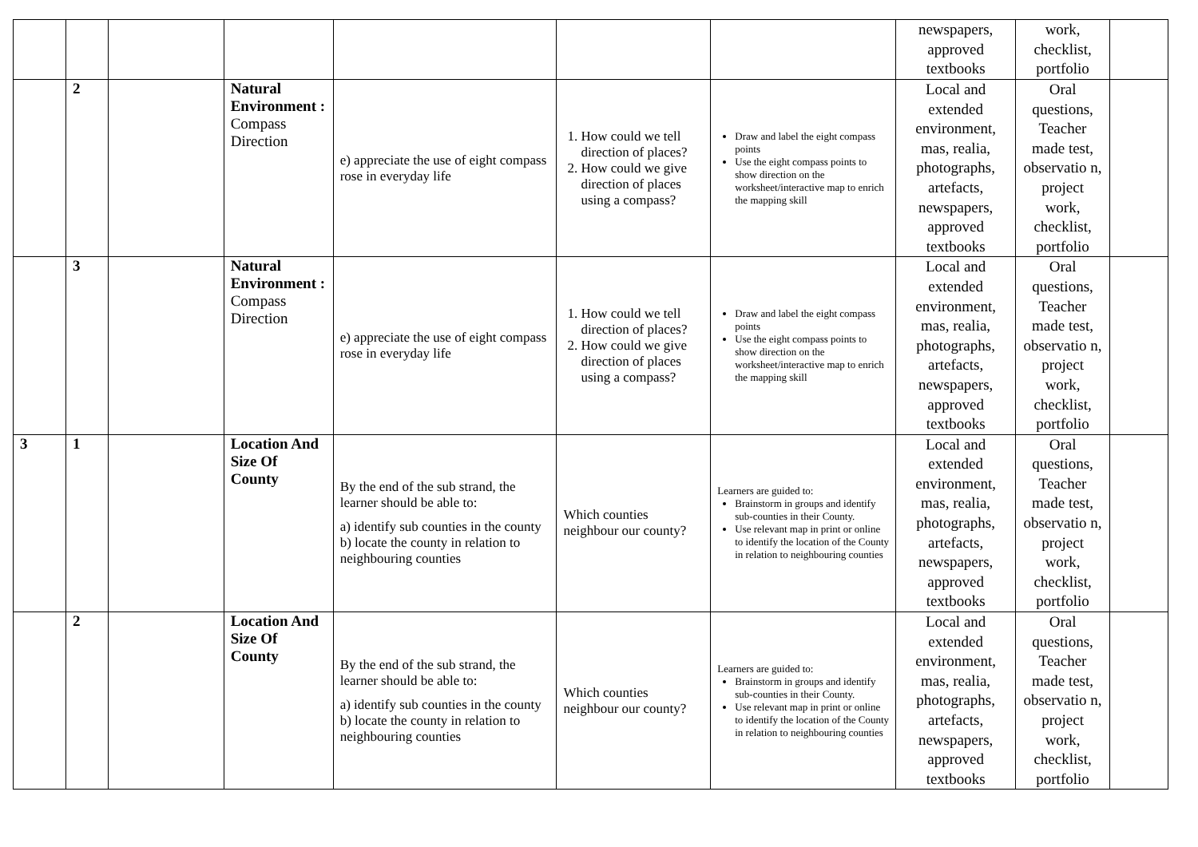| | | | | | | | newspapers, approved textbooks | work, checklist, portfolio | |
| | 2 | | Natural Environment : Compass Direction | e) appreciate the use of eight compass rose in everyday life | 1. How could we tell direction of places? 2. How could we give direction of places using a compass? | Draw and label the eight compass points Use the eight compass points to show direction on the worksheet/interactive map to enrich the mapping skill | Local and extended environment, mas, realia, photographs, artefacts, newspapers, approved textbooks | Oral questions, Teacher made test, observatio n, project work, checklist, portfolio | |
| | 3 | | Natural Environment : Compass Direction | e) appreciate the use of eight compass rose in everyday life | 1. How could we tell direction of places? 2. How could we give direction of places using a compass? | Draw and label the eight compass points Use the eight compass points to show direction on the worksheet/interactive map to enrich the mapping skill | Local and extended environment, mas, realia, photographs, artefacts, newspapers, approved textbooks | Oral questions, Teacher made test, observatio n, project work, checklist, portfolio | |
| 3 | 1 | | Location And Size Of County | By the end of the sub strand, the learner should be able to: a) identify sub counties in the county b) locate the county in relation to neighbouring counties | Which counties neighbour our county? | Learners are guided to: Brainstorm in groups and identify sub-counties in their County. Use relevant map in print or online to identify the location of the County in relation to neighbouring counties | Local and extended environment, mas, realia, photographs, artefacts, newspapers, approved textbooks | Oral questions, Teacher made test, observatio n, project work, checklist, portfolio | |
| | 2 | | Location And Size Of County | By the end of the sub strand, the learner should be able to: a) identify sub counties in the county b) locate the county in relation to neighbouring counties | Which counties neighbour our county? | Learners are guided to: Brainstorm in groups and identify sub-counties in their County. Use relevant map in print or online to identify the location of the County in relation to neighbouring counties | Local and extended environment, mas, realia, photographs, artefacts, newspapers, approved textbooks | Oral questions, Teacher made test, observatio n, project work, checklist, portfolio | |